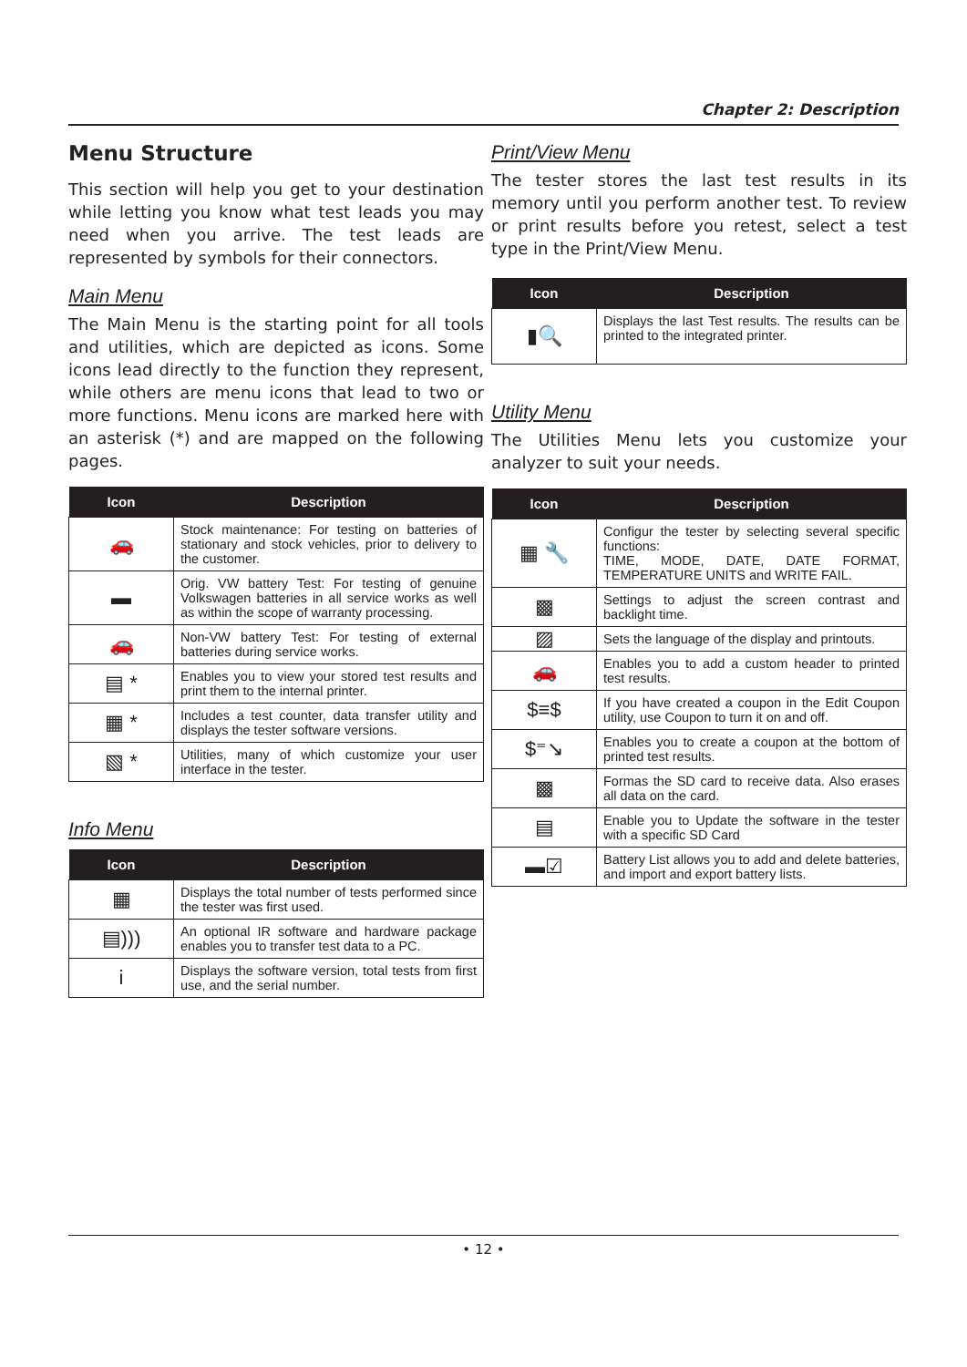Chapter 2: Description
Menu Structure
This section will help you get to your destination while letting you know what test leads you may need when you arrive. The test leads are represented by symbols for their connectors.
Main Menu
The Main Menu is the starting point for all tools and utilities, which are depicted as icons. Some icons lead directly to the function they represent, while others are menu icons that lead to two or more functions. Menu icons are marked here with an asterisk (*) and are mapped on the following pages.
| Icon | Description |
| --- | --- |
| 🚗 | Stock maintenance: For testing on batteries of stationary and stock vehicles, prior to delivery to the customer. |
| ▬ | Orig. VW battery Test: For testing of genuine Volkswagen batteries in all service works as well as within the scope of warranty processing. |
| 🚗 | Non-VW battery Test: For testing of external batteries during service works. |
| ▤ * | Enables you to view your stored test results and print them to the internal printer. |
| ▦ * | Includes a test counter, data transfer utility and displays the tester software versions. |
| ▧ * | Utilities, many of which customize your user interface in the tester. |
Info Menu
| Icon | Description |
| --- | --- |
| ▦ | Displays the total number of tests performed since the tester was first used. |
| ▤))) | An optional IR software and hardware package enables you to transfer test data to a PC. |
| i | Displays the software version, total tests from first use, and the serial number. |
Print/View Menu
The tester stores the last test results in its memory until you perform another test. To review or print results before you retest, select a test type in the Print/View Menu.
| Icon | Description |
| --- | --- |
| ▮🔍 | Displays the last Test results. The results can be printed to the integrated printer. |
Utility Menu
The Utilities Menu lets you customize your analyzer to suit your needs.
| Icon | Description |
| --- | --- |
| ▦ 🔧 | Configur the tester by selecting several specific functions: TIME, MODE, DATE, DATE FORMAT, TEMPERATURE UNITS and WRITE FAIL. |
| ▩ | Settings to adjust the screen contrast and backlight time. |
| ▨ | Sets the language of the display and printouts. |
| 🚗 | Enables you to add a custom header to printed test results. |
| $≡$ | If you have created a coupon in the Edit Coupon utility, use Coupon to turn it on and off. |
| $⁼↘ | Enables you to create a coupon at the bottom of printed test results. |
| ▩ | Formas the SD card to receive data. Also erases all data on the card. |
| ▤ | Enable you to Update the software in the tester with a specific SD Card |
| ▬☑ | Battery List allows you to add and delete batteries, and import and export battery lists. |
• 12 •